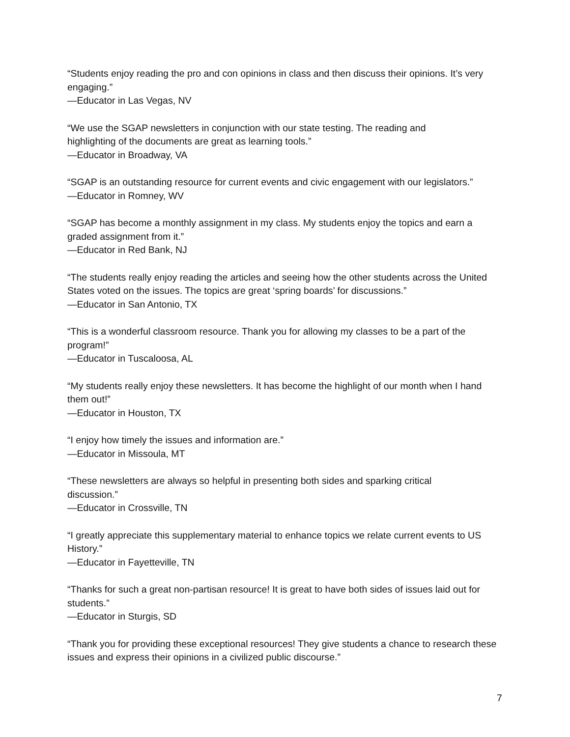“Students enjoy reading the pro and con opinions in class and then discuss their opinions. It’s very engaging.”
—Educator in Las Vegas, NV
“We use the SGAP newsletters in conjunction with our state testing. The reading and
highlighting of the documents are great as learning tools.”
—Educator in Broadway, VA
“SGAP is an outstanding resource for current events and civic engagement with our legislators.”
—Educator in Romney, WV
“SGAP has become a monthly assignment in my class. My students enjoy the topics and earn a graded assignment from it.”
—Educator in Red Bank, NJ
“The students really enjoy reading the articles and seeing how the other students across the United States voted on the issues. The topics are great ‘spring boards’ for discussions.”
—Educator in San Antonio, TX
“This is a wonderful classroom resource. Thank you for allowing my classes to be a part of the program!”
—Educator in Tuscaloosa, AL
“My students really enjoy these newsletters. It has become the highlight of our month when I hand them out!”
—Educator in Houston, TX
“I enjoy how timely the issues and information are.”
—Educator in Missoula, MT
“These newsletters are always so helpful in presenting both sides and sparking critical
discussion.”
—Educator in Crossville, TN
“I greatly appreciate this supplementary material to enhance topics we relate current events to US History.”
—Educator in Fayetteville, TN
“Thanks for such a great non-partisan resource! It is great to have both sides of issues laid out for students.”
—Educator in Sturgis, SD
“Thank you for providing these exceptional resources! They give students a chance to research these issues and express their opinions in a civilized public discourse.”
7